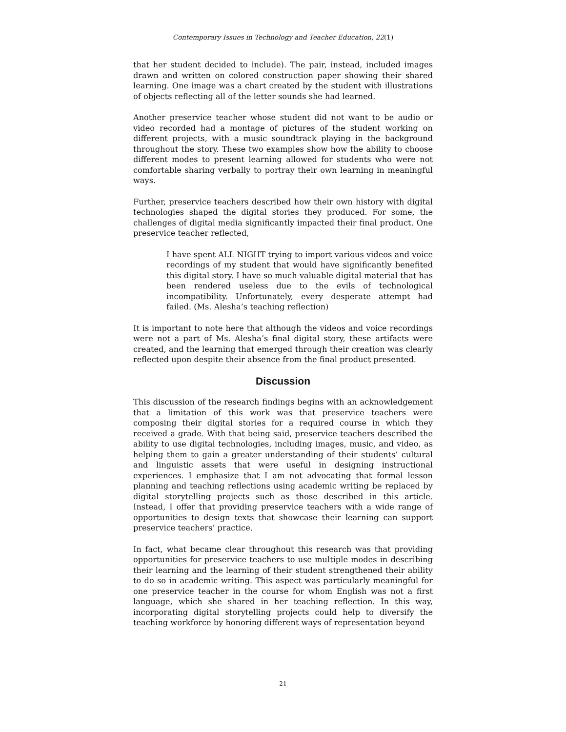Contemporary Issues in Technology and Teacher Education, 22(1)
that her student decided to include). The pair, instead, included images drawn and written on colored construction paper showing their shared learning. One image was a chart created by the student with illustrations of objects reflecting all of the letter sounds she had learned.
Another preservice teacher whose student did not want to be audio or video recorded had a montage of pictures of the student working on different projects, with a music soundtrack playing in the background throughout the story. These two examples show how the ability to choose different modes to present learning allowed for students who were not comfortable sharing verbally to portray their own learning in meaningful ways.
Further, preservice teachers described how their own history with digital technologies shaped the digital stories they produced. For some, the challenges of digital media significantly impacted their final product. One preservice teacher reflected,
I have spent ALL NIGHT trying to import various videos and voice recordings of my student that would have significantly benefited this digital story. I have so much valuable digital material that has been rendered useless due to the evils of technological incompatibility. Unfortunately, every desperate attempt had failed. (Ms. Alesha’s teaching reflection)
It is important to note here that although the videos and voice recordings were not a part of Ms. Alesha’s final digital story, these artifacts were created, and the learning that emerged through their creation was clearly reflected upon despite their absence from the final product presented.
Discussion
This discussion of the research findings begins with an acknowledgement that a limitation of this work was that preservice teachers were composing their digital stories for a required course in which they received a grade. With that being said, preservice teachers described the ability to use digital technologies, including images, music, and video, as helping them to gain a greater understanding of their students’ cultural and linguistic assets that were useful in designing instructional experiences. I emphasize that I am not advocating that formal lesson planning and teaching reflections using academic writing be replaced by digital storytelling projects such as those described in this article. Instead, I offer that providing preservice teachers with a wide range of opportunities to design texts that showcase their learning can support preservice teachers’ practice.
In fact, what became clear throughout this research was that providing opportunities for preservice teachers to use multiple modes in describing their learning and the learning of their student strengthened their ability to do so in academic writing. This aspect was particularly meaningful for one preservice teacher in the course for whom English was not a first language, which she shared in her teaching reflection. In this way, incorporating digital storytelling projects could help to diversify the teaching workforce by honoring different ways of representation beyond
21